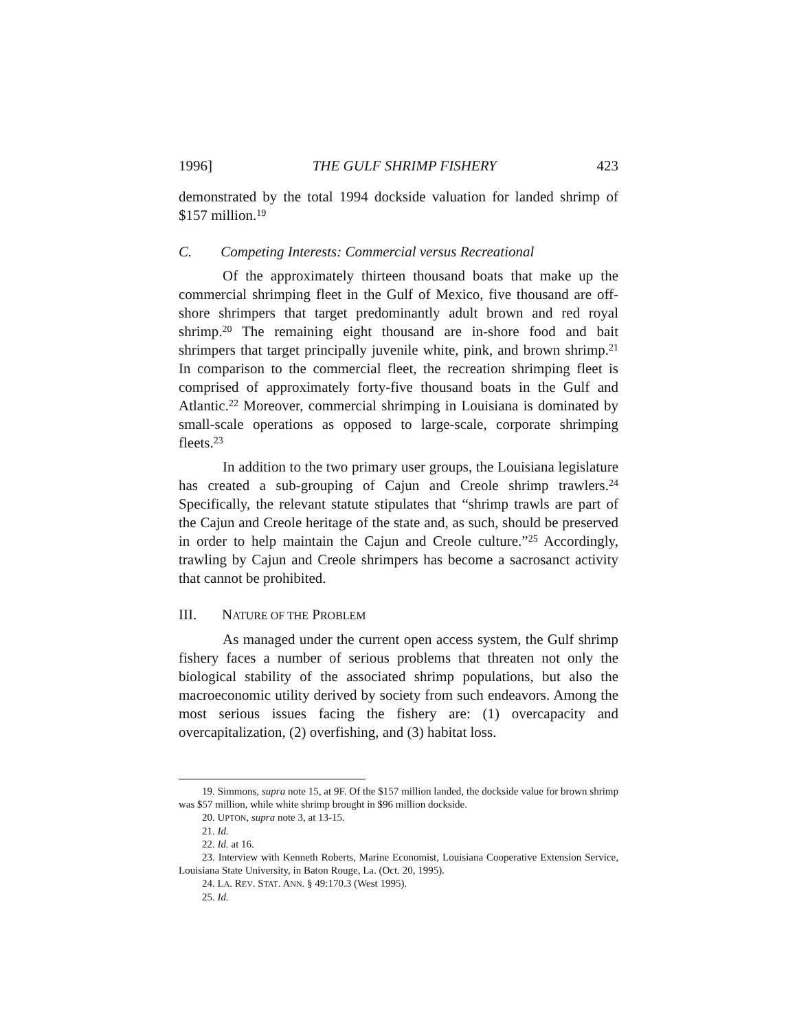1996] THE GULF SHRIMP FISHERY 423
demonstrated by the total 1994 dockside valuation for landed shrimp of $157 million.<sup>19</sup>
C. Competing Interests: Commercial versus Recreational
Of the approximately thirteen thousand boats that make up the commercial shrimping fleet in the Gulf of Mexico, five thousand are off-shore shrimpers that target predominantly adult brown and red royal shrimp.<sup>20</sup> The remaining eight thousand are in-shore food and bait shrimpers that target principally juvenile white, pink, and brown shrimp.<sup>21</sup> In comparison to the commercial fleet, the recreation shrimping fleet is comprised of approximately forty-five thousand boats in the Gulf and Atlantic.<sup>22</sup> Moreover, commercial shrimping in Louisiana is dominated by small-scale operations as opposed to large-scale, corporate shrimping fleets.<sup>23</sup>
In addition to the two primary user groups, the Louisiana legislature has created a sub-grouping of Cajun and Creole shrimp trawlers.<sup>24</sup> Specifically, the relevant statute stipulates that “shrimp trawls are part of the Cajun and Creole heritage of the state and, as such, should be preserved in order to help maintain the Cajun and Creole culture.”<sup>25</sup> Accordingly, trawling by Cajun and Creole shrimpers has become a sacrosanct activity that cannot be prohibited.
III. NATURE OF THE PROBLEM
As managed under the current open access system, the Gulf shrimp fishery faces a number of serious problems that threaten not only the biological stability of the associated shrimp populations, but also the macroeconomic utility derived by society from such endeavors. Among the most serious issues facing the fishery are: (1) overcapacity and overcapitalization, (2) overfishing, and (3) habitat loss.
19. Simmons, supra note 15, at 9F. Of the $157 million landed, the dockside value for brown shrimp was $57 million, while white shrimp brought in $96 million dockside.
20. UPTON, supra note 3, at 13-15.
21. Id.
22. Id. at 16.
23. Interview with Kenneth Roberts, Marine Economist, Louisiana Cooperative Extension Service, Louisiana State University, in Baton Rouge, La. (Oct. 20, 1995).
24. LA. REV. STAT. ANN. § 49:170.3 (West 1995).
25. Id.